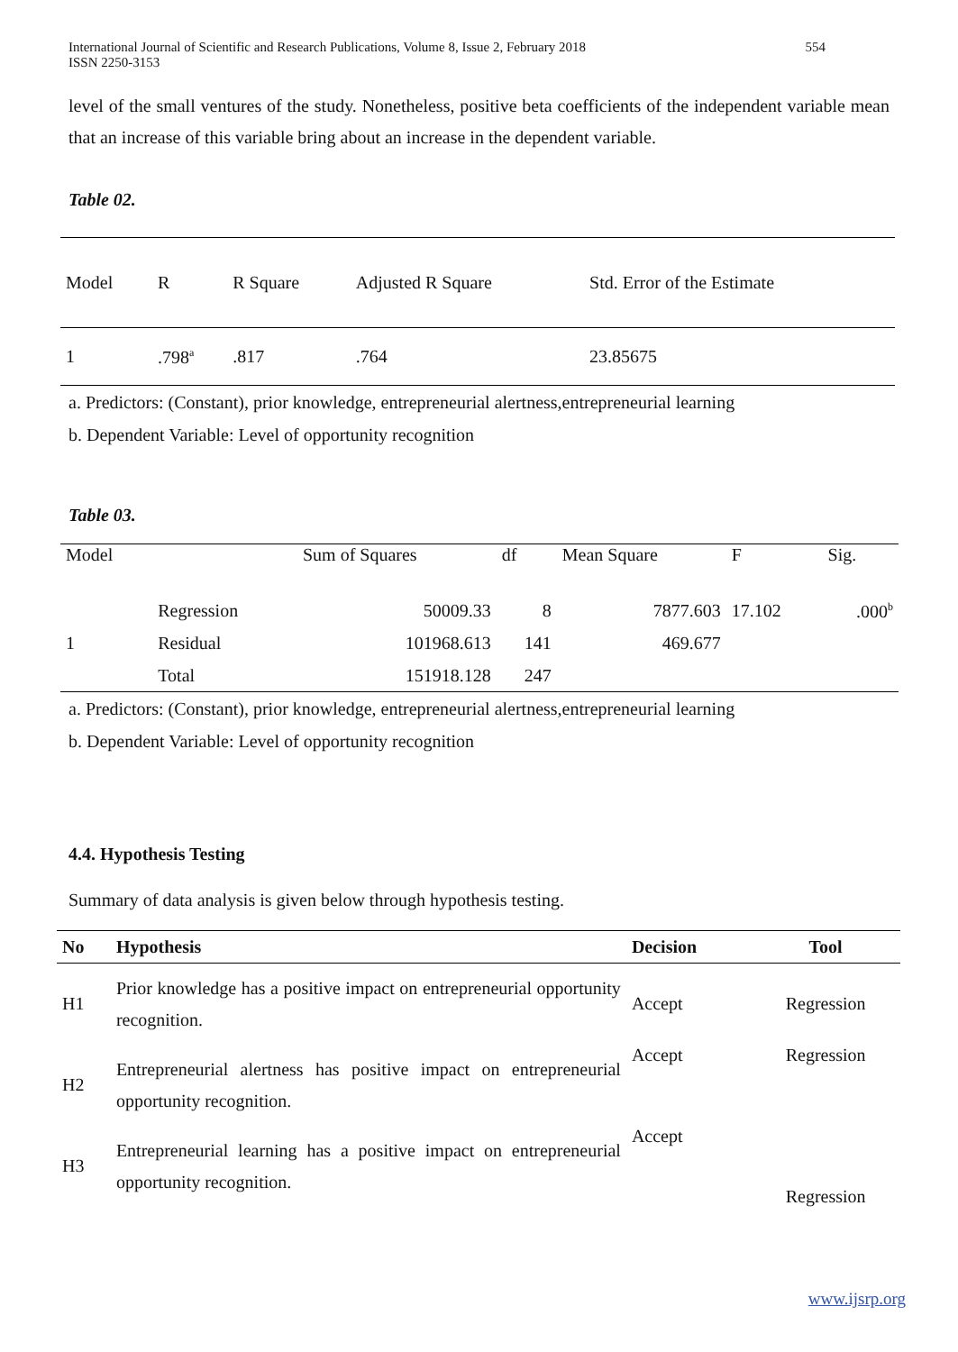International Journal of Scientific and Research Publications, Volume 8, Issue 2, February 2018
ISSN 2250-3153 554
level of the small ventures of the study. Nonetheless, positive beta coefficients of the independent variable mean that an increase of this variable bring about an increase in the dependent variable.
Table 02.
| Model | R | R Square | Adjusted R Square | Std. Error of the Estimate |
| --- | --- | --- | --- | --- |
| 1 | .798<sup>a</sup> | .817 | .764 | 23.85675 |
a. Predictors: (Constant), prior knowledge, entrepreneurial alertness,entrepreneurial learning
b. Dependent Variable: Level of opportunity recognition
Table 03.
| Model | | Sum of Squares | df | Mean Square | F | Sig. |
| --- | --- | --- | --- | --- | --- | --- |
| | Regression | 50009.33 | 8 | 7877.603 | 17.102 | .000<sup>b</sup> |
| 1 | Residual | 101968.613 | 141 | 469.677 | | |
| | Total | 151918.128 | 247 | | | |
a. Predictors: (Constant), prior knowledge, entrepreneurial alertness,entrepreneurial learning
b. Dependent Variable: Level of opportunity recognition
4.4. Hypothesis Testing
Summary of data analysis is given below through hypothesis testing.
| No | Hypothesis | Decision | Tool |
| --- | --- | --- | --- |
| H1 | Prior knowledge has a positive impact on entrepreneurial opportunity recognition. | Accept | Regression |
| H2 | Entrepreneurial alertness has positive impact on entrepreneurial opportunity recognition. | Accept | Regression |
| H3 | Entrepreneurial learning has a positive impact on entrepreneurial opportunity recognition. | Accept | Regression |
www.ijsrp.org